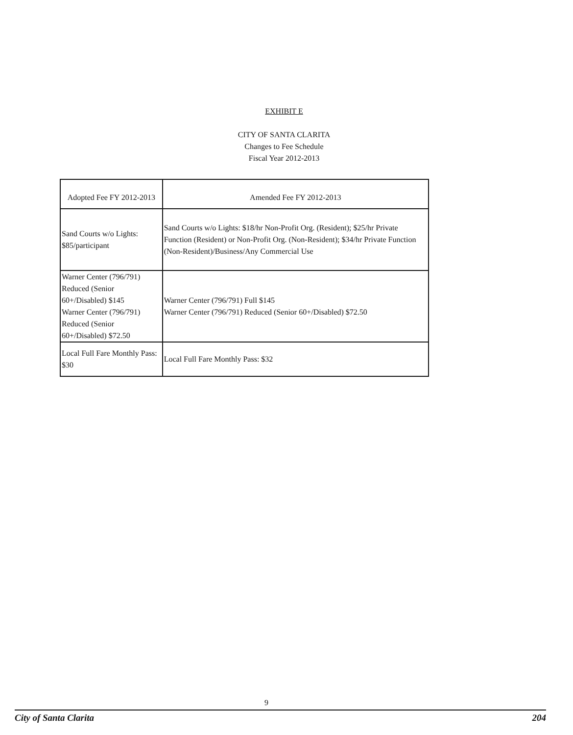EXHIBIT E
CITY OF SANTA CLARITA
Changes to Fee Schedule
Fiscal Year 2012-2013
| Adopted Fee FY 2012-2013 | Amended Fee FY 2012-2013 |
| --- | --- |
| Sand Courts w/o Lights: $85/participant | Sand Courts w/o Lights: $18/hr Non-Profit Org. (Resident); $25/hr Private Function (Resident) or Non-Profit Org. (Non-Resident); $34/hr Private Function (Non-Resident)/Business/Any Commercial Use |
| Warner Center (796/791) Reduced (Senior 60+/Disabled) $145 Warner Center (796/791) Reduced (Senior 60+/Disabled) $72.50 | Warner Center (796/791) Full $145 Warner Center (796/791) Reduced (Senior 60+/Disabled) $72.50 |
| Local Full Fare Monthly Pass: $30 | Local Full Fare Monthly Pass: $32 |
9
City of Santa Clarita 204